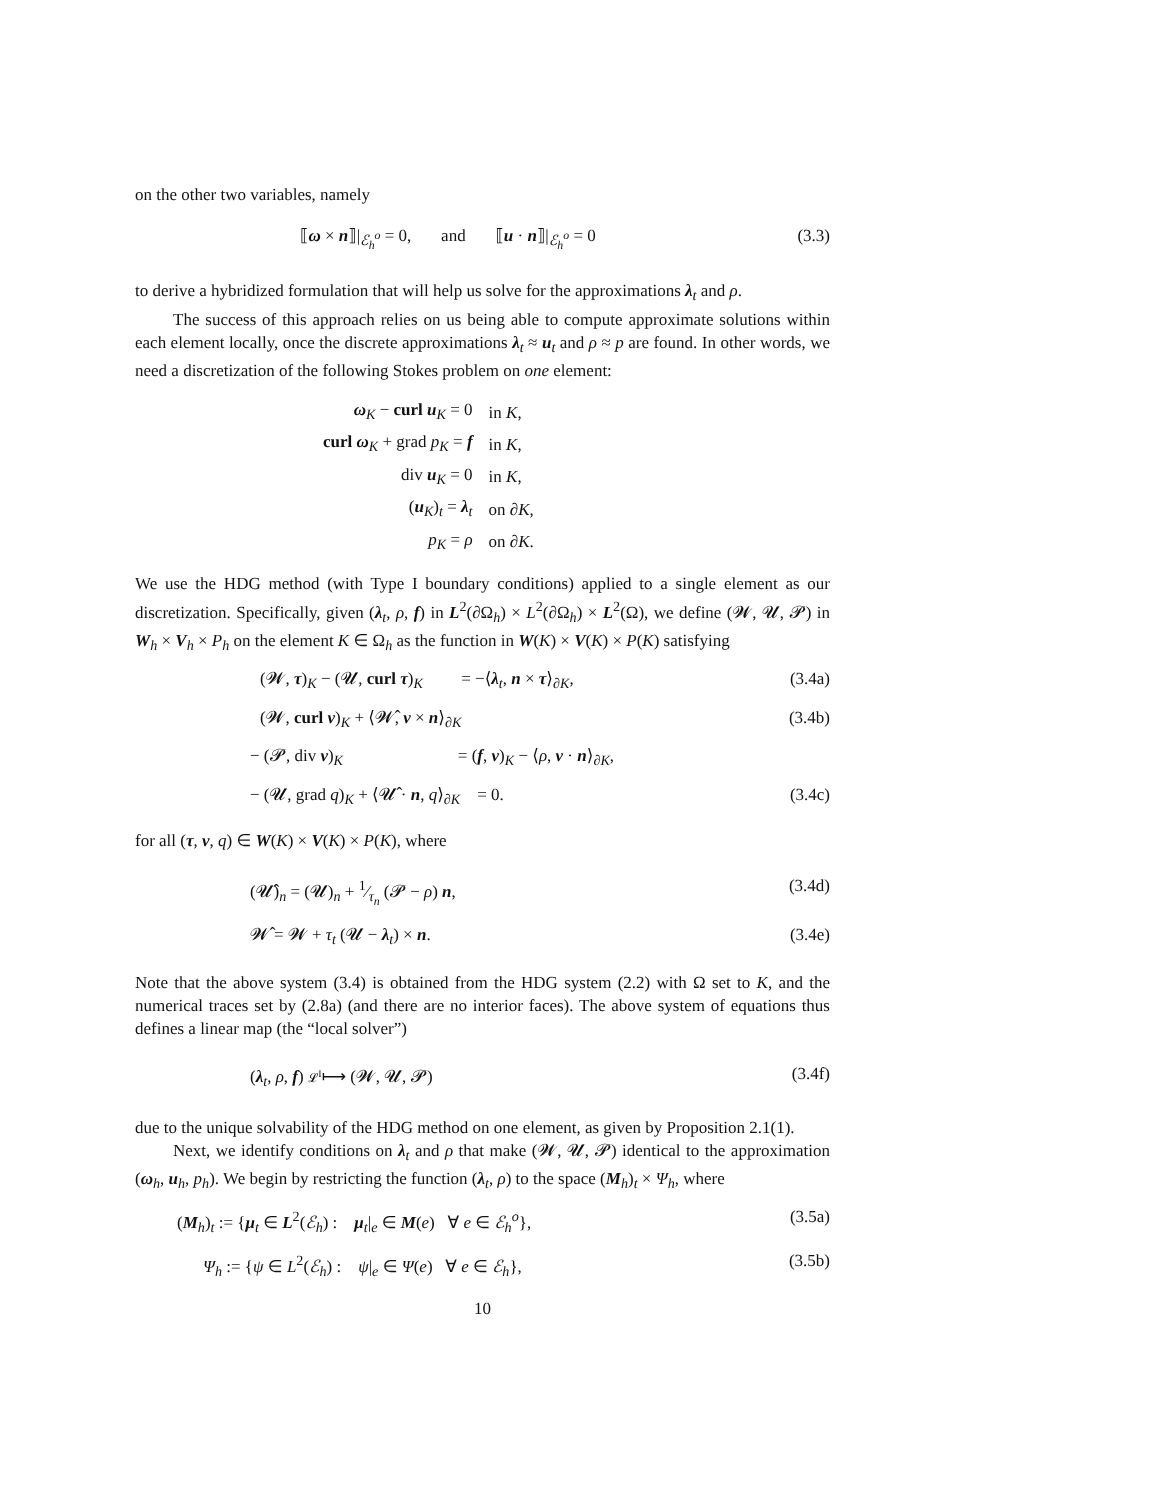on the other two variables, namely
⟦ω × n⟧|<sub>ℰ<sub>h</sub><sup>o</sup></sub> = 0, and ⟦u · n⟧|<sub>ℰ<sub>h</sub><sup>o</sup></sub> = 0 (3.3)
to derive a hybridized formulation that will help us solve for the approximations λ<sub>t</sub> and ρ.
The success of this approach relies on us being able to compute approximate solutions within each element locally, once the discrete approximations λ<sub>t</sub> ≈ u<sub>t</sub> and ρ ≈ p are found. In other words, we need a discretization of the following Stokes problem on one element:
| ω<sub>K</sub> − curl u<sub>K</sub> = 0 | in K , |
| curl ω<sub>K</sub> + grad p<sub>K</sub> = f | in K , |
| div u<sub>K</sub> = 0 | in K , |
| ( u<sub>K</sub>)<sub>t</sub> = λ<sub>t</sub> | on ∂ K , |
| p<sub>K</sub> = ρ | on ∂ K . |
We use the HDG method (with Type I boundary conditions) applied to a single element as our discretization. Specifically, given (λ<sub>t</sub>, ρ, f) in L<sup>2</sup>(∂Ω<sub>h</sub>) × L<sup>2</sup>(∂Ω<sub>h</sub>) × L<sup>2</sup>(Ω), we define (𝓦, 𝓤, 𝓟) in W<sub>h</sub> × V<sub>h</sub> × P<sub>h</sub> on the element K ∈ Ω<sub>h</sub> as the function in W(K) × V(K) × P(K) satisfying
(𝓦, τ)<sub>K</sub> − (𝓤, curl τ)<sub>K</sub> = −⟨λ<sub>t</sub>, n × τ⟩<sub>∂K</sub>, (3.4a)
(𝓦, curl v)<sub>K</sub> + ⟨𝓦̂, v × n⟩<sub>∂K</sub> (3.4b)
− (𝓟, div v)<sub>K</sub> = (f, v)<sub>K</sub> − ⟨ρ, v · n⟩<sub>∂K</sub>,
− (𝓤, grad q)<sub>K</sub> + ⟨𝓤̂ · n, q⟩<sub>∂K</sub> = 0. (3.4c)
for all (τ, v, q) ∈ W(K) × V(K) × P(K), where
(𝓤̂)<sub>n</sub> = (𝓤)<sub>n</sub> + 1⁄τ<sub>n</sub> (𝓟 − ρ) n, (3.4d)
𝓦̂ = 𝓦 + τ<sub>t</sub> (𝓤 − λ<sub>t</sub>) × n. (3.4e)
Note that the above system (3.4) is obtained from the HDG system (2.2) with Ω set to K, and the numerical traces set by (2.8a) (and there are no interior faces). The above system of equations thus defines a linear map (the “local solver”)
(λ<sub>t</sub>, ρ, f) 𝓛<sup>I</sup>⟼ (𝓦, 𝓤, 𝓟) (3.4f)
due to the unique solvability of the HDG method on one element, as given by Proposition 2.1(1).
Next, we identify conditions on λ<sub>t</sub> and ρ that make (𝓦, 𝓤, 𝓟) identical to the approximation (ω<sub>h</sub>, u<sub>h</sub>, p<sub>h</sub>). We begin by restricting the function (λ<sub>t</sub>, ρ) to the space (M<sub>h</sub>)<sub>t</sub> × Ψ<sub>h</sub>, where
(M<sub>h</sub>)<sub>t</sub> := {μ<sub>t</sub> ∈ L<sup>2</sup>(ℰ<sub>h</sub>) : μ<sub>t</sub>|<sub>e</sub> ∈ M(e) ∀ e ∈ ℰ<sub>h</sub><sup>o</sup>}, (3.5a)
Ψ<sub>h</sub> := {ψ ∈ L<sup>2</sup>(ℰ<sub>h</sub>) : ψ|<sub>e</sub> ∈ Ψ(e) ∀ e ∈ ℰ<sub>h</sub>}, (3.5b)
10